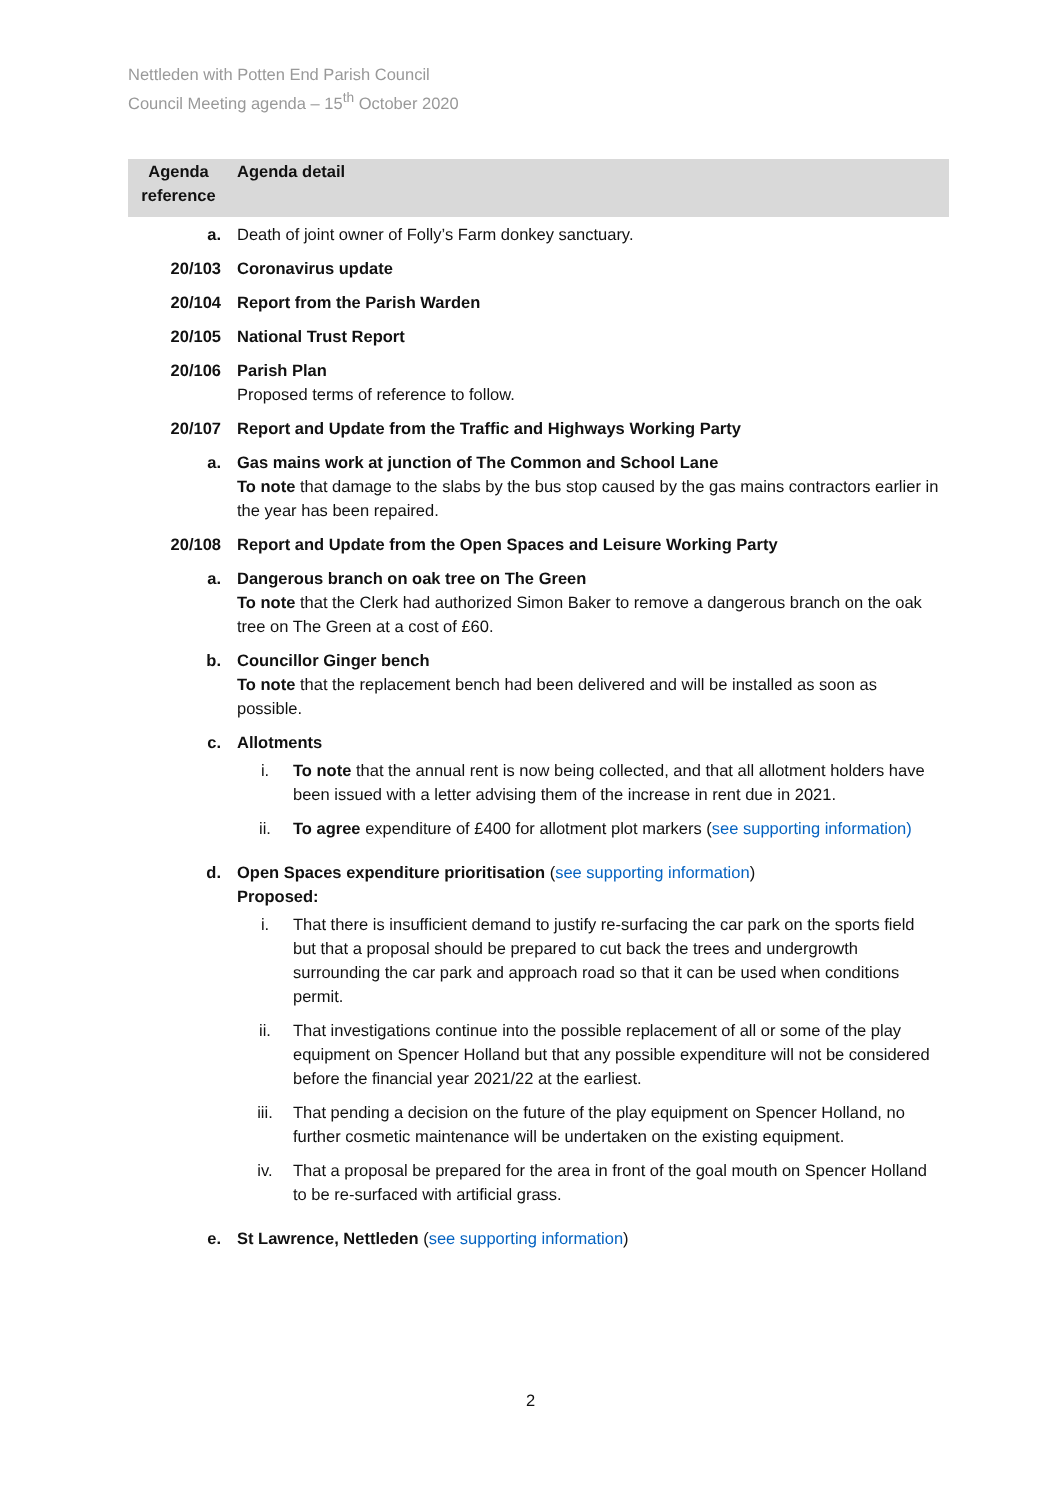Nettleden with Potten End Parish Council
Council Meeting agenda – 15<sup>th</sup> October 2020
| Agenda reference | Agenda detail |
| --- | --- |
| a. | Death of joint owner of Folly’s Farm donkey sanctuary. |
| 20/103 | Coronavirus update |
| 20/104 | Report from the Parish Warden |
| 20/105 | National Trust Report |
| 20/106 | Parish Plan Proposed terms of reference to follow. |
| 20/107 | Report and Update from the Traffic and Highways Working Party |
| a. | Gas mains work at junction of The Common and School Lane To note that damage to the slabs by the bus stop caused by the gas mains contractors earlier in the year has been repaired. |
| 20/108 | Report and Update from the Open Spaces and Leisure Working Party |
| a. | Dangerous branch on oak tree on The Green To note that the Clerk had authorized Simon Baker to remove a dangerous branch on the oak tree on The Green at a cost of £60. |
| b. | Councillor Ginger bench To note that the replacement bench had been delivered and will be installed as soon as possible. |
| c. | Allotments i. To note that the annual rent is now being collected, and that all allotment holders have been issued with a letter advising them of the increase in rent due in 2021. ii. To agree expenditure of £400 for allotment plot markers ( see supporting information) |
| d. | Open Spaces expenditure prioritisation ( see supporting information ) Proposed: i. That there is insufficient demand to justify re-surfacing the car park on the sports field but that a proposal should be prepared to cut back the trees and undergrowth surrounding the car park and approach road so that it can be used when conditions permit. ii. That investigations continue into the possible replacement of all or some of the play equipment on Spencer Holland but that any possible expenditure will not be considered before the financial year 2021/22 at the earliest. iii. That pending a decision on the future of the play equipment on Spencer Holland, no further cosmetic maintenance will be undertaken on the existing equipment. iv. That a proposal be prepared for the area in front of the goal mouth on Spencer Holland to be re-surfaced with artificial grass. |
| e. | St Lawrence, Nettleden ( see supporting information ) |
2